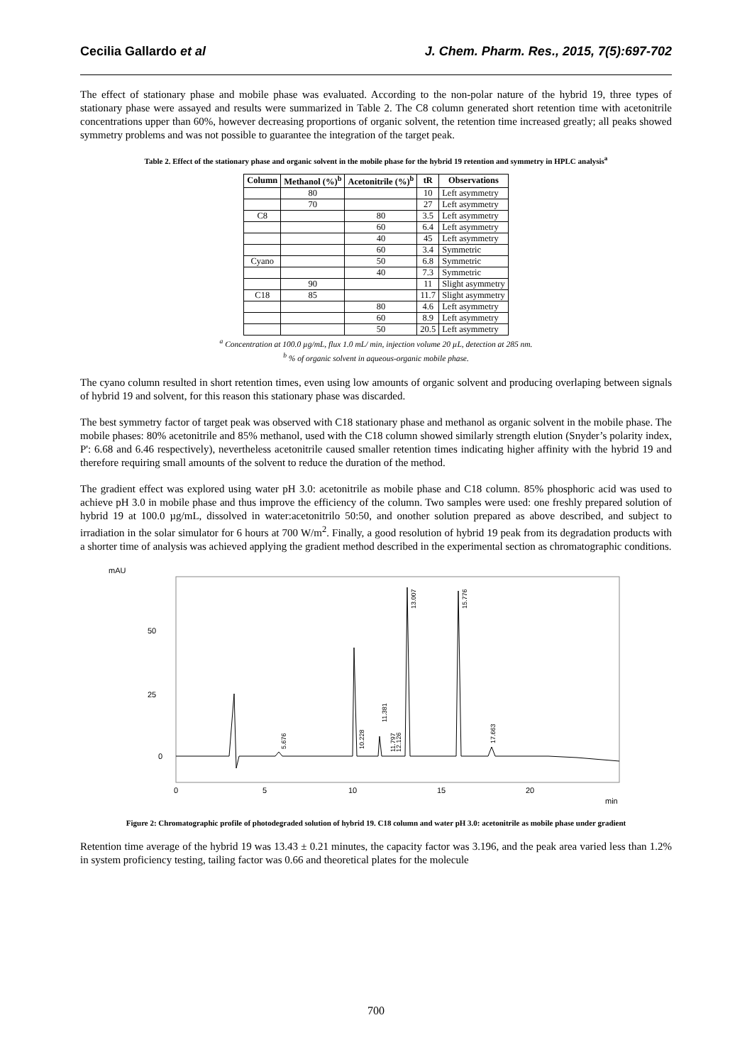Cecilia Gallardo et al J. Chem. Pharm. Res., 2015, 7(5):697-702
The effect of stationary phase and mobile phase was evaluated. According to the non-polar nature of the hybrid 19, three types of stationary phase were assayed and results were summarized in Table 2. The C8 column generated short retention time with acetonitrile concentrations upper than 60%, however decreasing proportions of organic solvent, the retention time increased greatly; all peaks showed symmetry problems and was not possible to guarantee the integration of the target peak.
Table 2. Effect of the stationary phase and organic solvent in the mobile phase for the hybrid 19 retention and symmetry in HPLC analysis<sup>a</sup>
| Column | Methanol (%)<sup>b</sup> | Acetonitrile (%)<sup>b</sup> | tR | Observations |
| --- | --- | --- | --- | --- |
| | 80 | | 10 | Left asymmetry |
| | 70 | | 27 | Left asymmetry |
| C8 | | 80 | 3.5 | Left asymmetry |
| | | 60 | 6.4 | Left asymmetry |
| | | 40 | 45 | Left asymmetry |
| | | 60 | 3.4 | Symmetric |
| Cyano | | 50 | 6.8 | Symmetric |
| | | 40 | 7.3 | Symmetric |
| | 90 | | 11 | Slight asymmetry |
| C18 | 85 | | 11.7 | Slight asymmetry |
| | | 80 | 4.6 | Left asymmetry |
| | | 60 | 8.9 | Left asymmetry |
| | | 50 | 20.5 | Left asymmetry |
<sup>a</sup> Concentration at 100.0 µg/mL, flux 1.0 mL/ min, injection volume 20 µL, detection at 285 nm.
<sup>b</sup> % of organic solvent in aqueous-organic mobile phase.
The cyano column resulted in short retention times, even using low amounts of organic solvent and producing overlaping between signals of hybrid 19 and solvent, for this reason this stationary phase was discarded.
The best symmetry factor of target peak was observed with C18 stationary phase and methanol as organic solvent in the mobile phase. The mobile phases: 80% acetonitrile and 85% methanol, used with the C18 column showed similarly strength elution (Snyder’s polarity index, P': 6.68 and 6.46 respectively), nevertheless acetonitrile caused smaller retention times indicating higher affinity with the hybrid 19 and therefore requiring small amounts of the solvent to reduce the duration of the method.
The gradient effect was explored using water pH 3.0: acetonitrile as mobile phase and C18 column. 85% phosphoric acid was used to achieve pH 3.0 in mobile phase and thus improve the efficiency of the column. Two samples were used: one freshly prepared solution of hybrid 19 at 100.0 µg/mL, dissolved in water:acetonitrilo 50:50, and onother solution prepared as above described, and subject to irradiation in the solar simulator for 6 hours at 700 W/m<sup>2</sup>. Finally, a good resolution of hybrid 19 peak from its degradation products with a shorter time of analysis was achieved applying the gradient method described in the experimental section as chromatographic conditions.
mAU
50
25
0
0
5
10
15
20
min
5.676
10.228
11.381
11.797
12.126
13.007
15.776
17.663
Figure 2: Chromatographic profile of photodegraded solution of hybrid 19. C18 column and water pH 3.0: acetonitrile as mobile phase under gradient
Retention time average of the hybrid 19 was 13.43 ± 0.21 minutes, the capacity factor was 3.196, and the peak area varied less than 1.2% in system proficiency testing, tailing factor was 0.66 and theoretical plates for the molecule
700